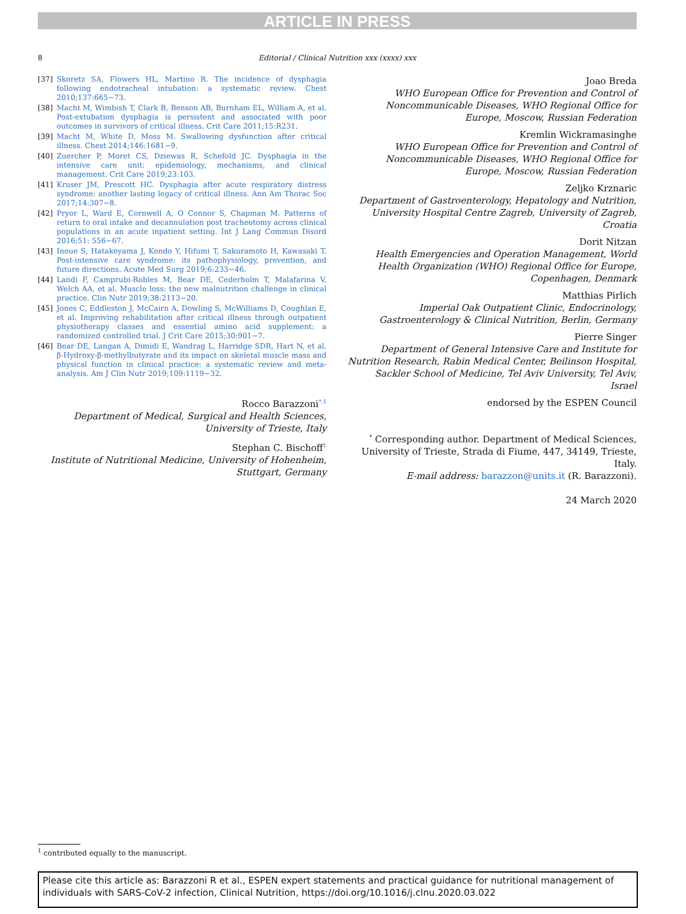ARTICLE IN PRESS
8 Editorial / Clinical Nutrition xxx (xxxx) xxx
[37] Skoretz SA, Flowers HL, Martino R. The incidence of dysphagia following endotracheal intubation: a systematic review. Chest 2010;137:665−73.
[38] Macht M, Wimbish T, Clark B, Benson AB, Burnham EL, William A, et al. Post-extubation dysphagia is persistent and associated with poor outcomes in survivors of critical illness. Crit Care 2011;15:R231.
[39] Macht M, White D, Moss M. Swallowing dysfunction after critical illness. Chest 2014;146:1681−9.
[40] Zuercher P, Moret CS, Dziewas R, Schefold JC. Dysphagia in the intensive care unit: epidemiology, mechanisms, and clinical management. Crit Care 2019;23:103.
[41] Kruser JM, Prescott HC. Dysphagia after acute respiratory distress syndrome: another lasting legacy of critical illness. Ann Am Thorac Soc 2017;14:307−8.
[42] Pryor L, Ward E, Cornwell A, O Connor S, Chapman M. Patterns of return to oral intake and decannulation post tracheotomy across clinical populations in an acute inpatient setting. Int J Lang Commun Disord 2016;51: 556−67.
[43] Inoue S, Hatakeyama J, Kondo Y, Hifumi T, Sakuramoto H, Kawasaki T. Post-intensive care syndrome: its pathophysiology, prevention, and future directions. Acute Med Surg 2019;6:233−46.
[44] Landi F, Camprubi-Robles M, Bear DE, Cederholm T, Malafarina V, Welch AA, et al. Muscle loss: the new malnutrition challenge in clinical practice. Clin Nutr 2019;38:2113−20.
[45] Jones C, Eddleston J, McCairn A, Dowling S, McWilliams D, Coughlan E, et al. Improving rehabilitation after critical illness through outpatient physiotherapy classes and essential amino acid supplement: a randomized controlled trial. J Crit Care 2015;30:901−7.
[46] Bear DE, Langan A, Dimidi E, Wandrag L, Harridge SDR, Hart N, et al. β-Hydroxy-β-methylbutyrate and its impact on skeletal muscle mass and physical function in clinical practice: a systematic review and meta-analysis. Am J Clin Nutr 2019;109:1119−32.
Rocco Barazzoni<sup>*,1</sup>
Department of Medical, Surgical and Health Sciences, University of Trieste, Italy
Stephan C. Bischoff<sup>1</sup>
Institute of Nutritional Medicine, University of Hohenheim, Stuttgart, Germany
Joao Breda
WHO European Office for Prevention and Control of Noncommunicable Diseases, WHO Regional Office for Europe, Moscow, Russian Federation
Kremlin Wickramasinghe
WHO European Office for Prevention and Control of Noncommunicable Diseases, WHO Regional Office for Europe, Moscow, Russian Federation
Zeljko Krznaric
Department of Gastroenterology, Hepatology and Nutrition, University Hospital Centre Zagreb, University of Zagreb, Croatia
Dorit Nitzan
Health Emergencies and Operation Management, World Health Organization (WHO) Regional Office for Europe, Copenhagen, Denmark
Matthias Pirlich
Imperial Oak Outpatient Clinic, Endocrinology, Gastroenterology & Clinical Nutrition, Berlin, Germany
Pierre Singer
Department of General Intensive Care and Institute for Nutrition Research, Rabin Medical Center, Beilinson Hospital, Sackler School of Medicine, Tel Aviv University, Tel Aviv, Israel
endorsed by the ESPEN Council
<sup>*</sup> Corresponding author. Department of Medical Sciences, University of Trieste, Strada di Fiume, 447, 34149, Trieste, Italy.
E-mail address: barazzon@units.it (R. Barazzoni).
24 March 2020
<sup>1</sup> contributed equally to the manuscript.
Please cite this article as: Barazzoni R et al., ESPEN expert statements and practical guidance for nutritional management of individuals with SARS-CoV-2 infection, Clinical Nutrition, https://doi.org/10.1016/j.clnu.2020.03.022